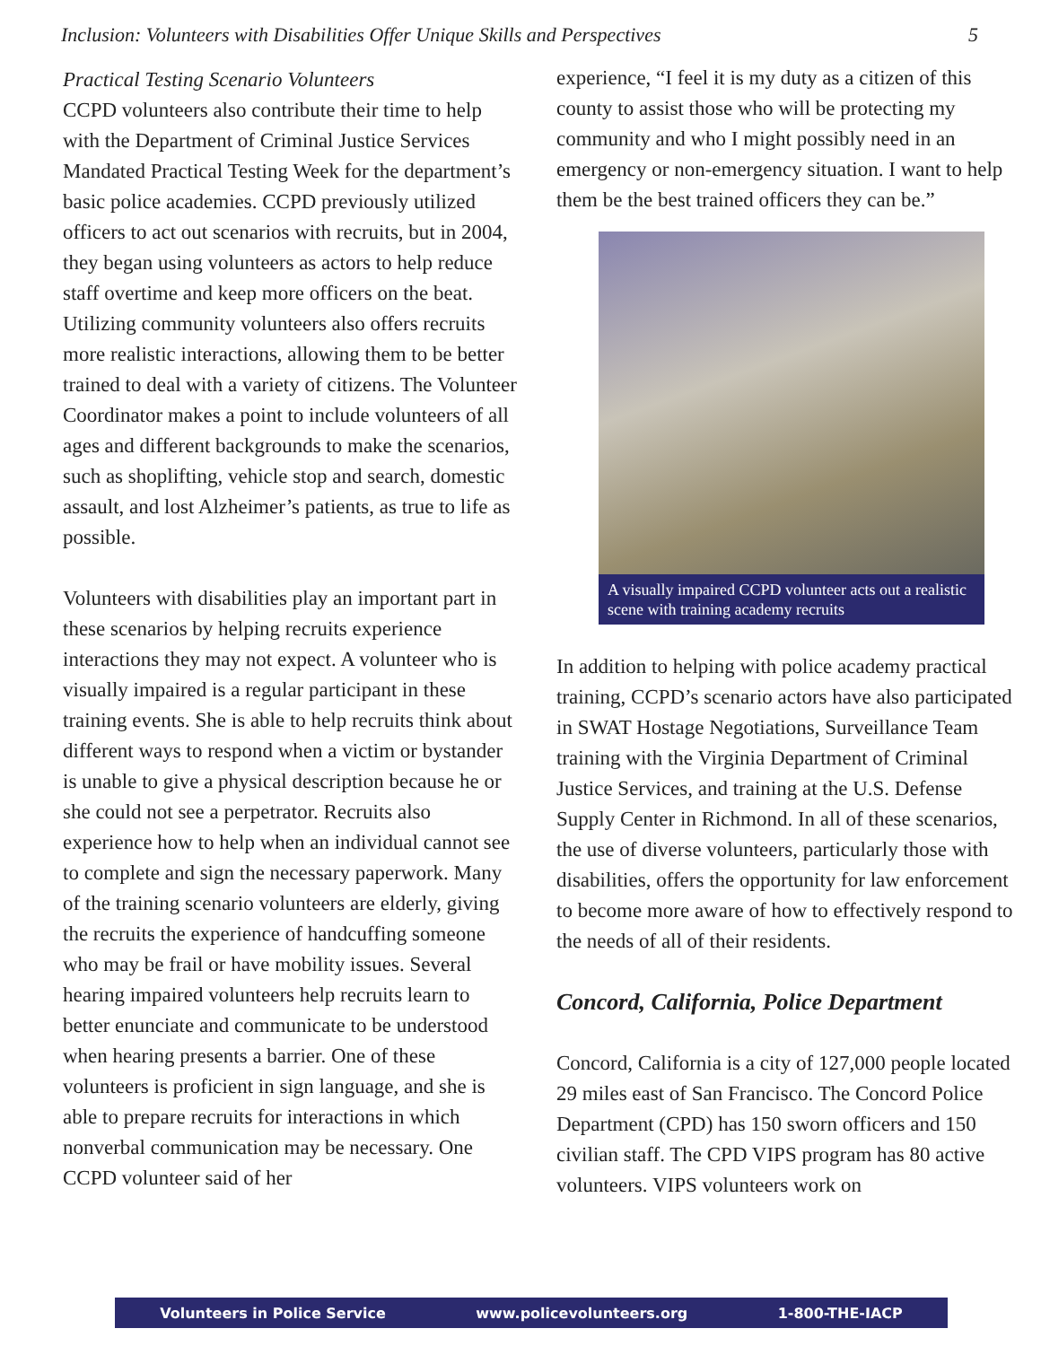Inclusion: Volunteers with Disabilities Offer Unique Skills and Perspectives 5
Practical Testing Scenario Volunteers
CCPD volunteers also contribute their time to help with the Department of Criminal Justice Services Mandated Practical Testing Week for the department’s basic police academies. CCPD previously utilized officers to act out scenarios with recruits, but in 2004, they began using volunteers as actors to help reduce staff overtime and keep more officers on the beat. Utilizing community volunteers also offers recruits more realistic interactions, allowing them to be better trained to deal with a variety of citizens. The Volunteer Coordinator makes a point to include volunteers of all ages and different backgrounds to make the scenarios, such as shoplifting, vehicle stop and search, domestic assault, and lost Alzheimer’s patients, as true to life as possible.
Volunteers with disabilities play an important part in these scenarios by helping recruits experience interactions they may not expect. A volunteer who is visually impaired is a regular participant in these training events. She is able to help recruits think about different ways to respond when a victim or bystander is unable to give a physical description because he or she could not see a perpetrator. Recruits also experience how to help when an individual cannot see to complete and sign the necessary paperwork. Many of the training scenario volunteers are elderly, giving the recruits the experience of handcuffing someone who may be frail or have mobility issues. Several hearing impaired volunteers help recruits learn to better enunciate and communicate to be understood when hearing presents a barrier. One of these volunteers is proficient in sign language, and she is able to prepare recruits for interactions in which nonverbal communication may be necessary. One CCPD volunteer said of her
experience, “I feel it is my duty as a citizen of this county to assist those who will be protecting my community and who I might possibly need in an emergency or non-emergency situation. I want to help them be the best trained officers they can be.”
A visually impaired CCPD volunteer acts out a realistic scene with training academy recruits
In addition to helping with police academy practical training, CCPD’s scenario actors have also participated in SWAT Hostage Negotiations, Surveillance Team training with the Virginia Department of Criminal Justice Services, and training at the U.S. Defense Supply Center in Richmond. In all of these scenarios, the use of diverse volunteers, particularly those with disabilities, offers the opportunity for law enforcement to become more aware of how to effectively respond to the needs of all of their residents.
Concord, California, Police Department
Concord, California is a city of 127,000 people located 29 miles east of San Francisco. The Concord Police Department (CPD) has 150 sworn officers and 150 civilian staff. The CPD VIPS program has 80 active volunteers. VIPS volunteers work on
Volunteers in Police Service www.policevolunteers.org 1-800-THE-IACP